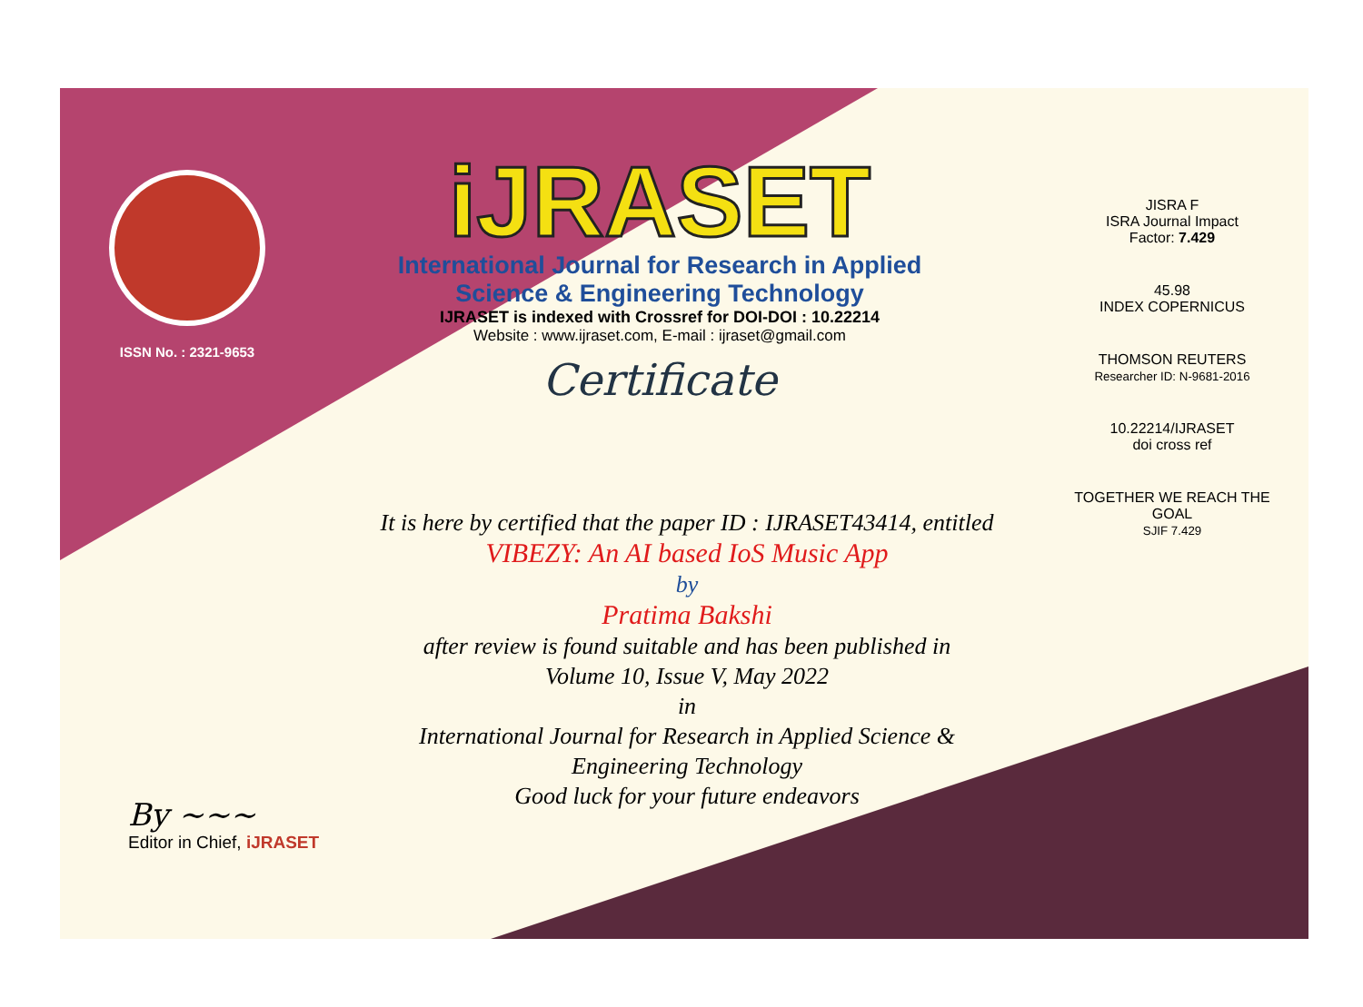ISSN No. : 2321-9653
iJRASET
International Journal for Research in Applied
Science & Engineering Technology
IJRASET is indexed with Crossref for DOI-DOI : 10.22214
Website : www.ijraset.com, E-mail : ijraset@gmail.com
Certificate
It is here by certified that the paper ID : IJRASET43414, entitled
VIBEZY: An AI based IoS Music App
by
Pratima Bakshi
after review is found suitable and has been published in
Volume 10, Issue V, May 2022
in
International Journal for Research in Applied Science &
Engineering Technology
Good luck for your future endeavors
JISRA F
ISRA Journal Impact
Factor: 7.429
45.98
INDEX COPERNICUS
THOMSON REUTERS
Researcher ID: N-9681-2016
10.22214/IJRASET
doi cross ref
TOGETHER WE REACH THE GOAL
SJIF 7.429
By ~~~
Editor in Chief, iJRASET